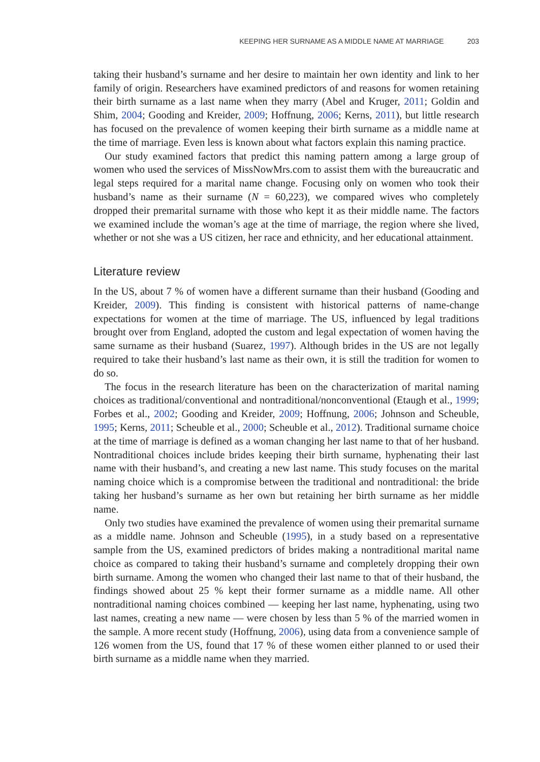KEEPING HER SURNAME AS A MIDDLE NAME AT MARRIAGE 203
taking their husband’s surname and her desire to maintain her own identity and link to her family of origin. Researchers have examined predictors of and reasons for women retaining their birth surname as a last name when they marry (Abel and Kruger, 2011; Goldin and Shim, 2004; Gooding and Kreider, 2009; Hoffnung, 2006; Kerns, 2011), but little research has focused on the prevalence of women keeping their birth surname as a middle name at the time of marriage. Even less is known about what factors explain this naming practice.
Our study examined factors that predict this naming pattern among a large group of women who used the services of MissNowMrs.com to assist them with the bureaucratic and legal steps required for a marital name change. Focusing only on women who took their husband’s name as their surname (N = 60,223), we compared wives who completely dropped their premarital surname with those who kept it as their middle name. The factors we examined include the woman’s age at the time of marriage, the region where she lived, whether or not she was a US citizen, her race and ethnicity, and her educational attainment.
Literature review
In the US, about 7 % of women have a different surname than their husband (Gooding and Kreider, 2009). This finding is consistent with historical patterns of name-change expectations for women at the time of marriage. The US, influenced by legal traditions brought over from England, adopted the custom and legal expectation of women having the same surname as their husband (Suarez, 1997). Although brides in the US are not legally required to take their husband’s last name as their own, it is still the tradition for women to do so.
The focus in the research literature has been on the characterization of marital naming choices as traditional/conventional and nontraditional/nonconventional (Etaugh et al., 1999; Forbes et al., 2002; Gooding and Kreider, 2009; Hoffnung, 2006; Johnson and Scheuble, 1995; Kerns, 2011; Scheuble et al., 2000; Scheuble et al., 2012). Traditional surname choice at the time of marriage is defined as a woman changing her last name to that of her husband. Nontraditional choices include brides keeping their birth surname, hyphenating their last name with their husband’s, and creating a new last name. This study focuses on the marital naming choice which is a compromise between the traditional and nontraditional: the bride taking her husband’s surname as her own but retaining her birth surname as her middle name.
Only two studies have examined the prevalence of women using their premarital surname as a middle name. Johnson and Scheuble (1995), in a study based on a representative sample from the US, examined predictors of brides making a nontraditional marital name choice as compared to taking their husband’s surname and completely dropping their own birth surname. Among the women who changed their last name to that of their husband, the findings showed about 25 % kept their former surname as a middle name. All other nontraditional naming choices combined — keeping her last name, hyphenating, using two last names, creating a new name — were chosen by less than 5 % of the married women in the sample. A more recent study (Hoffnung, 2006), using data from a convenience sample of 126 women from the US, found that 17 % of these women either planned to or used their birth surname as a middle name when they married.